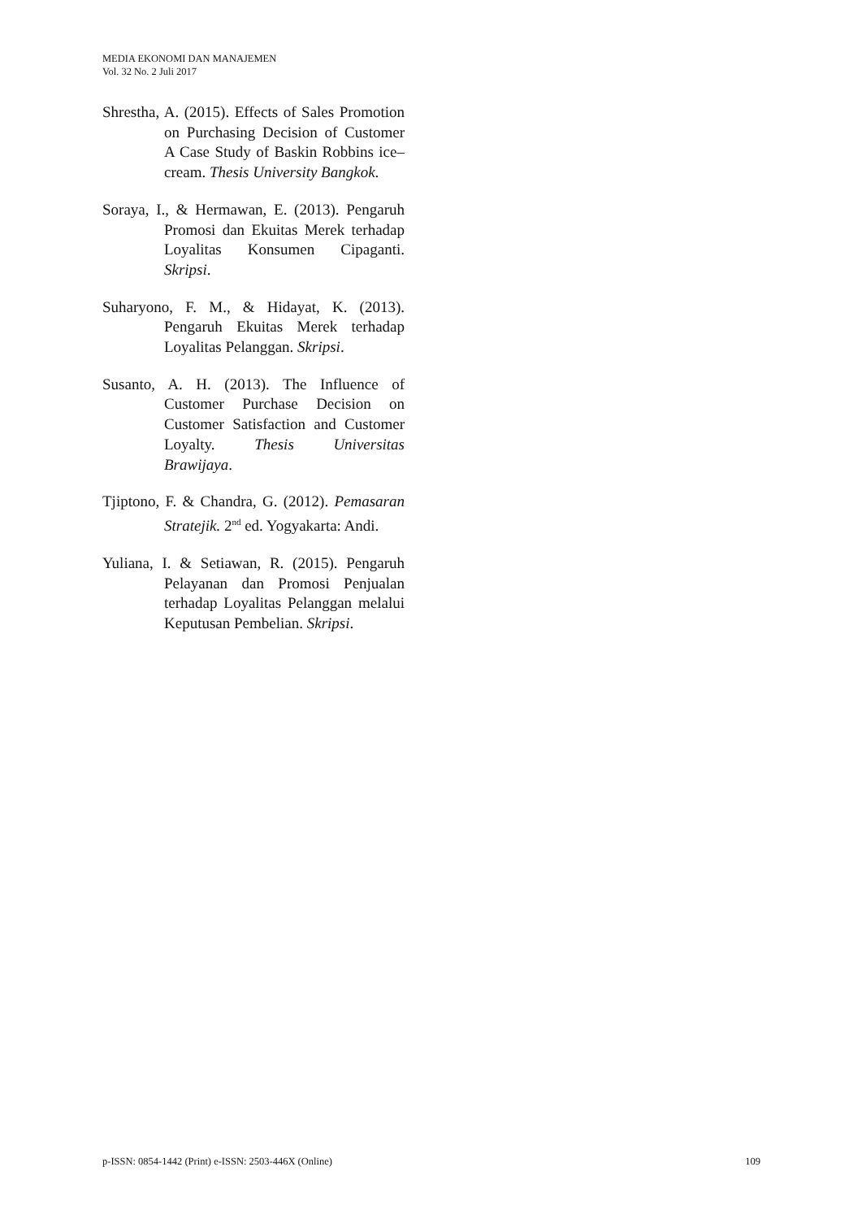MEDIA EKONOMI DAN MANAJEMEN
Vol. 32 No. 2 Juli 2017
Shrestha, A. (2015). Effects of Sales Promotion on Purchasing Decision of Customer A Case Study of Baskin Robbins ice–cream. Thesis University Bangkok.
Soraya, I., & Hermawan, E. (2013). Pengaruh Promosi dan Ekuitas Merek terhadap Loyalitas Konsumen Cipaganti. Skripsi.
Suharyono, F. M., & Hidayat, K. (2013). Pengaruh Ekuitas Merek terhadap Loyalitas Pelanggan. Skripsi.
Susanto, A. H. (2013). The Influence of Customer Purchase Decision on Customer Satisfaction and Customer Loyalty. Thesis Universitas Brawijaya.
Tjiptono, F. & Chandra, G. (2012). Pemasaran Stratejik. 2<sup>nd</sup> ed. Yogyakarta: Andi.
Yuliana, I. & Setiawan, R. (2015). Pengaruh Pelayanan dan Promosi Penjualan terhadap Loyalitas Pelanggan melalui Keputusan Pembelian. Skripsi.
p-ISSN: 0854-1442 (Print) e-ISSN: 2503-446X (Online) 109